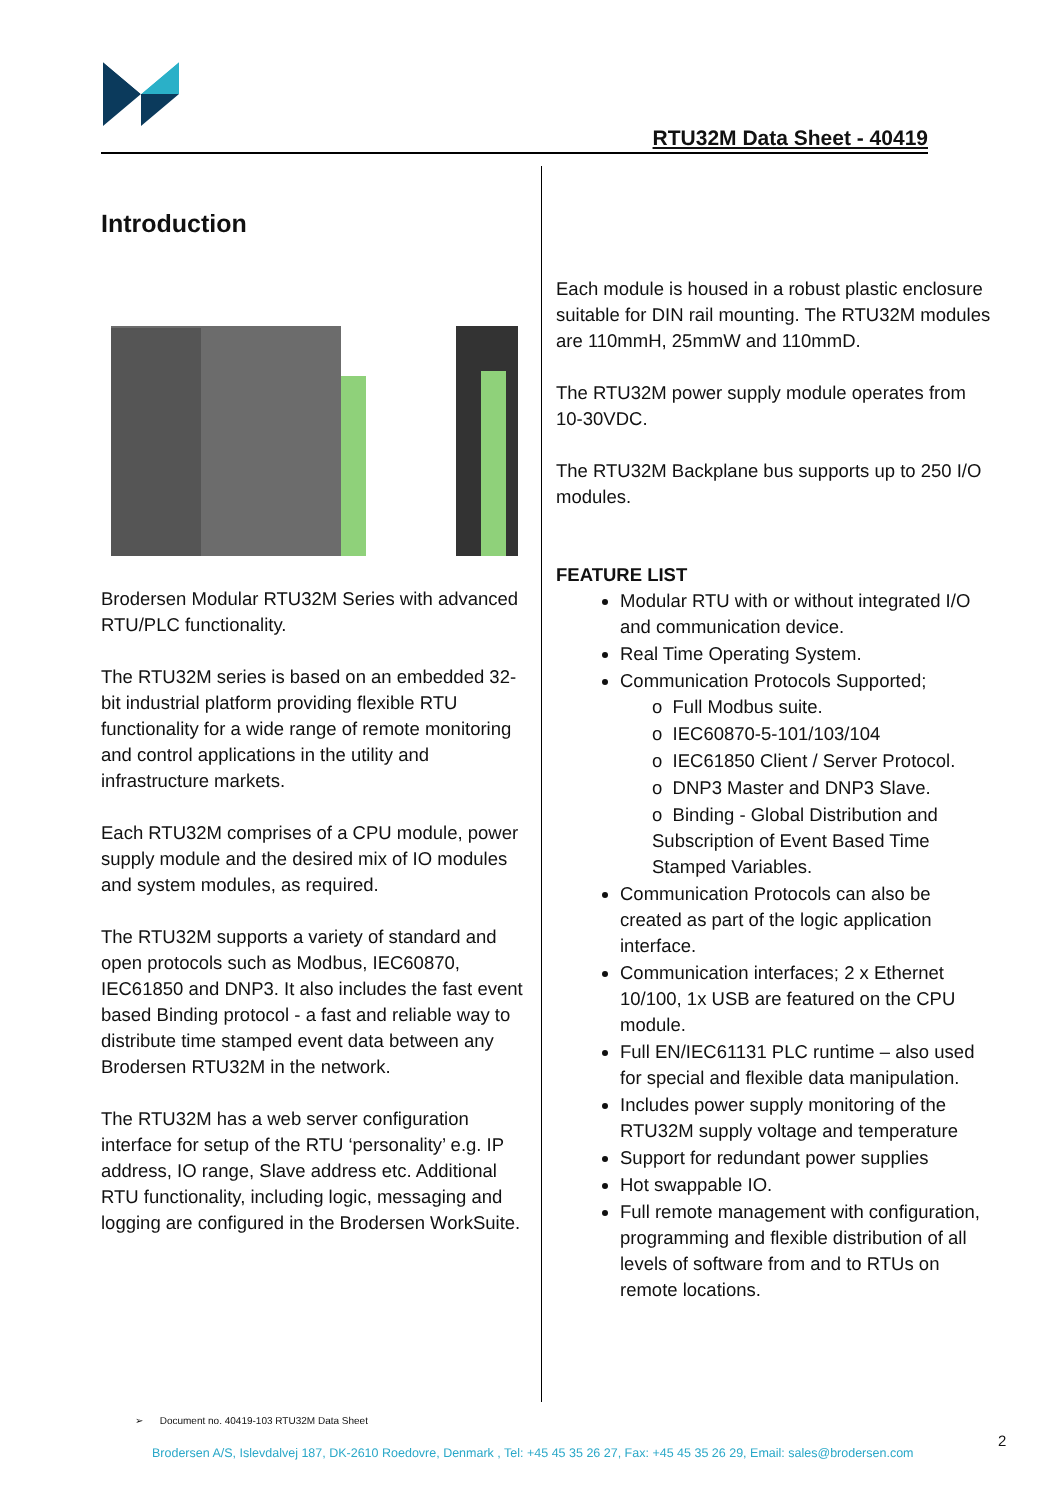RTU32M Data Sheet - 40419
Introduction
Brodersen Modular RTU32M Series with advanced RTU/PLC functionality.
The RTU32M series is based on an embedded 32-bit industrial platform providing flexible RTU functionality for a wide range of remote monitoring and control applications in the utility and infrastructure markets.
Each RTU32M comprises of a CPU module, power supply module and the desired mix of IO modules and system modules, as required.
The RTU32M supports a variety of standard and open protocols such as Modbus, IEC60870, IEC61850 and DNP3. It also includes the fast event based Binding protocol - a fast and reliable way to distribute time stamped event data between any Brodersen RTU32M in the network.
The RTU32M has a web server configuration interface for setup of the RTU ‘personality’ e.g. IP address, IO range, Slave address etc. Additional RTU functionality, including logic, messaging and logging are configured in the Brodersen WorkSuite.
Each module is housed in a robust plastic enclosure suitable for DIN rail mounting. The RTU32M modules are 110mmH, 25mmW and 110mmD.
The RTU32M power supply module operates from 10-30VDC.
The RTU32M Backplane bus supports up to 250 I/O modules.
FEATURE LIST
Modular RTU with or without integrated I/O and communication device.
Real Time Operating System.
Communication Protocols Supported;
o Full Modbus suite.
o IEC60870-5-101/103/104
o IEC61850 Client / Server Protocol.
o DNP3 Master and DNP3 Slave.
o Binding - Global Distribution and Subscription of Event Based Time Stamped Variables.
Communication Protocols can also be created as part of the logic application interface.
Communication interfaces; 2 x Ethernet 10/100, 1x USB are featured on the CPU module.
Full EN/IEC61131 PLC runtime – also used for special and flexible data manipulation.
Includes power supply monitoring of the RTU32M supply voltage and temperature
Support for redundant power supplies
Hot swappable IO.
Full remote management with configuration, programming and flexible distribution of all levels of software from and to RTUs on remote locations.
➢ Document no. 40419-103 RTU32M Data Sheet
2
Brodersen A/S, Islevdalvej 187, DK-2610 Roedovre, Denmark , Tel: +45 45 35 26 27, Fax: +45 45 35 26 29, Email: sales@brodersen.com